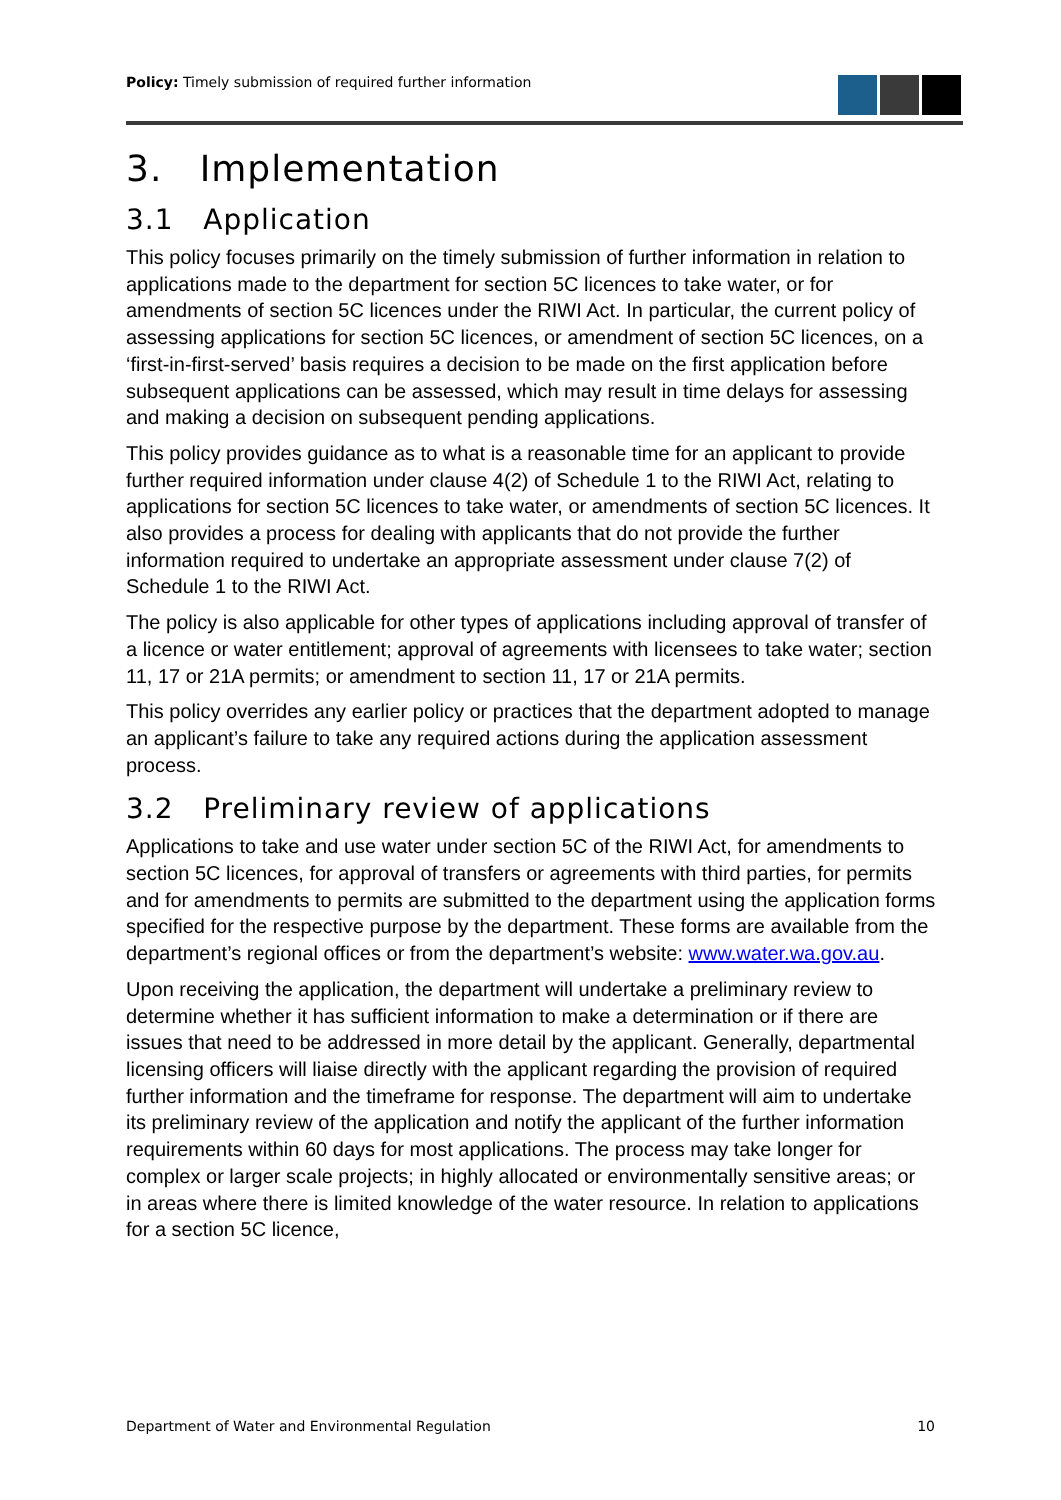Policy: Timely submission of required further information
3. Implementation
3.1 Application
This policy focuses primarily on the timely submission of further information in relation to applications made to the department for section 5C licences to take water, or for amendments of section 5C licences under the RIWI Act. In particular, the current policy of assessing applications for section 5C licences, or amendment of section 5C licences, on a ‘first-in-first-served’ basis requires a decision to be made on the first application before subsequent applications can be assessed, which may result in time delays for assessing and making a decision on subsequent pending applications.
This policy provides guidance as to what is a reasonable time for an applicant to provide further required information under clause 4(2) of Schedule 1 to the RIWI Act, relating to applications for section 5C licences to take water, or amendments of section 5C licences. It also provides a process for dealing with applicants that do not provide the further information required to undertake an appropriate assessment under clause 7(2) of Schedule 1 to the RIWI Act.
The policy is also applicable for other types of applications including approval of transfer of a licence or water entitlement; approval of agreements with licensees to take water; section 11, 17 or 21A permits; or amendment to section 11, 17 or 21A permits.
This policy overrides any earlier policy or practices that the department adopted to manage an applicant’s failure to take any required actions during the application assessment process.
3.2 Preliminary review of applications
Applications to take and use water under section 5C of the RIWI Act, for amendments to section 5C licences, for approval of transfers or agreements with third parties, for permits and for amendments to permits are submitted to the department using the application forms specified for the respective purpose by the department. These forms are available from the department’s regional offices or from the department’s website: www.water.wa.gov.au.
Upon receiving the application, the department will undertake a preliminary review to determine whether it has sufficient information to make a determination or if there are issues that need to be addressed in more detail by the applicant. Generally, departmental licensing officers will liaise directly with the applicant regarding the provision of required further information and the timeframe for response. The department will aim to undertake its preliminary review of the application and notify the applicant of the further information requirements within 60 days for most applications. The process may take longer for complex or larger scale projects; in highly allocated or environmentally sensitive areas; or in areas where there is limited knowledge of the water resource. In relation to applications for a section 5C licence,
Department of Water and Environmental Regulation 10